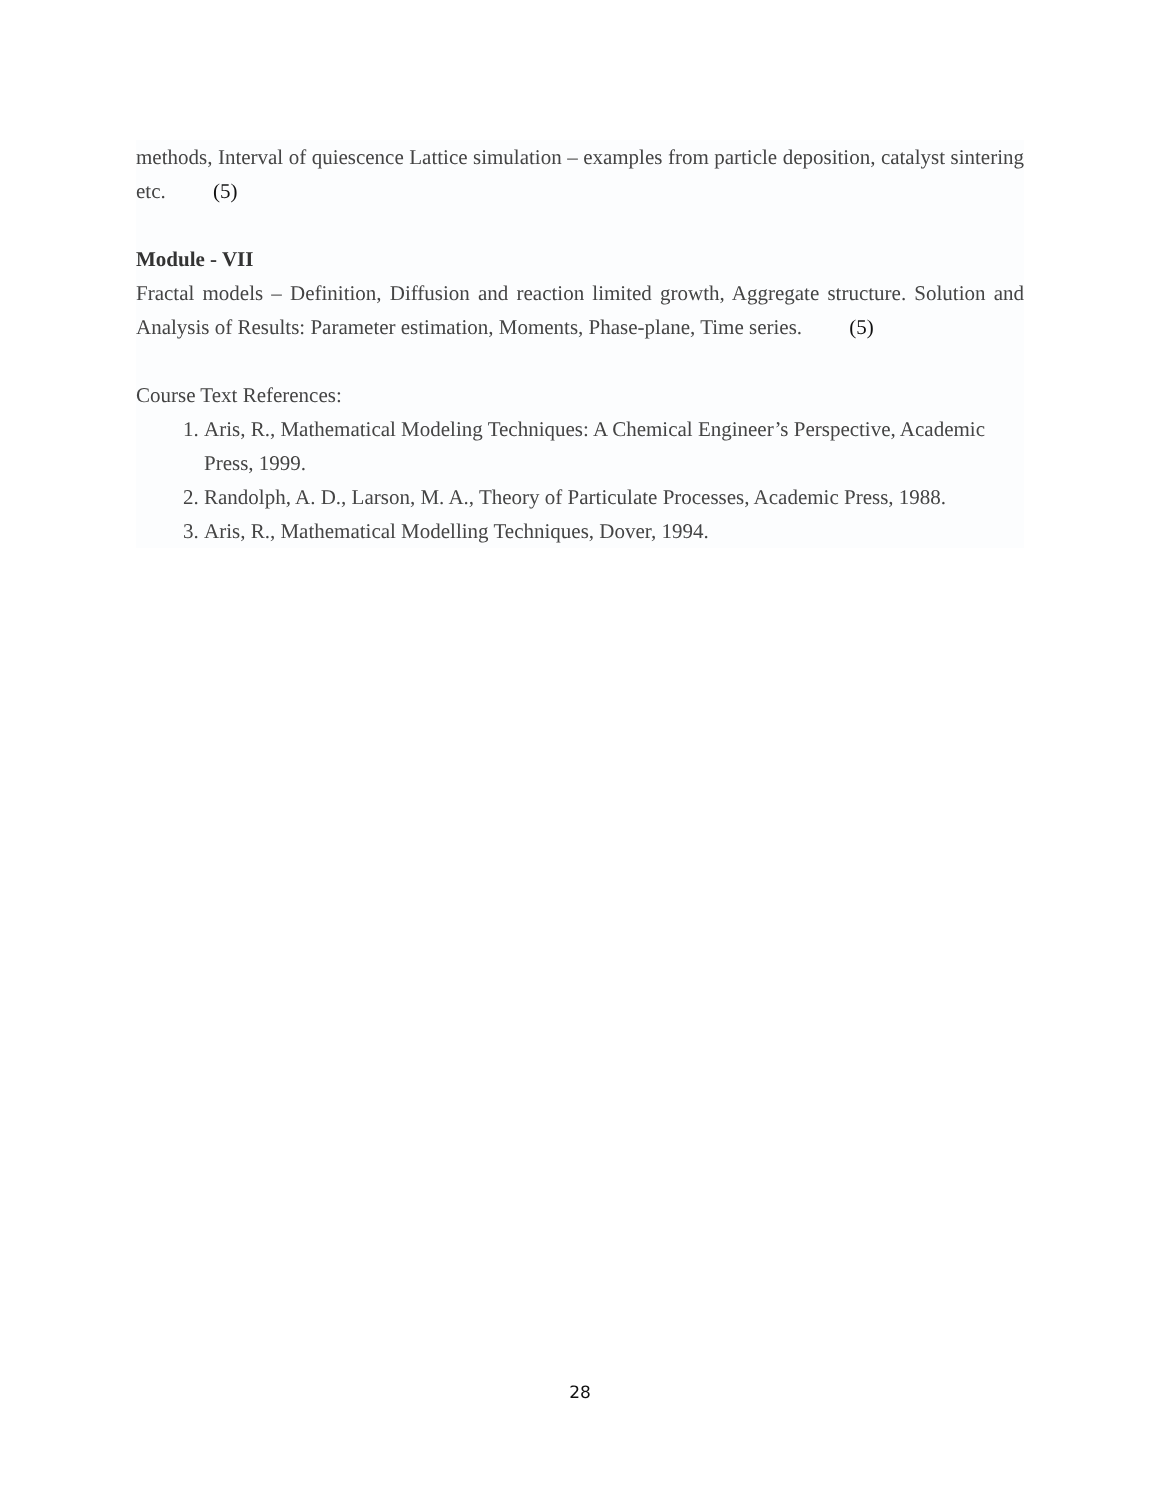methods, Interval of quiescence Lattice simulation – examples from particle deposition, catalyst sintering etc. (5)
Module - VII
Fractal models – Definition, Diffusion and reaction limited growth, Aggregate structure. Solution and Analysis of Results: Parameter estimation, Moments, Phase-plane, Time series. (5)
Course Text References:
1. Aris, R., Mathematical Modeling Techniques: A Chemical Engineer’s Perspective, Academic Press, 1999.
2. Randolph, A. D., Larson, M. A., Theory of Particulate Processes, Academic Press, 1988.
3. Aris, R., Mathematical Modelling Techniques, Dover, 1994.
28